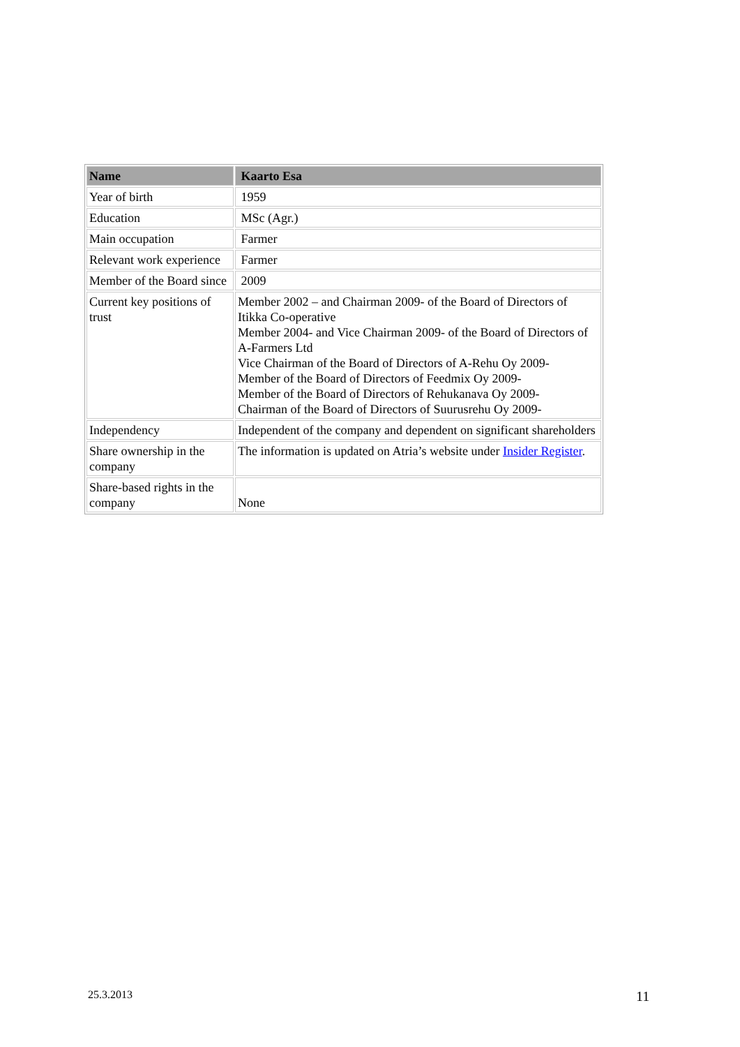| Name | Kaarto Esa |
| --- | --- |
| Year of birth | 1959 |
| Education | MSc (Agr.) |
| Main occupation | Farmer |
| Relevant work experience | Farmer |
| Member of the Board since | 2009 |
| Current key positions of trust | Member 2002 – and Chairman 2009- of the Board of Directors of Itikka Co-operative Member 2004- and Vice Chairman 2009- of the Board of Directors of A-Farmers Ltd Vice Chairman of the Board of Directors of A-Rehu Oy 2009- Member of the Board of Directors of Feedmix Oy 2009- Member of the Board of Directors of Rehukanava Oy 2009- Chairman of the Board of Directors of Suurusrehu Oy 2009- |
| Independency | Independent of the company and dependent on significant shareholders |
| Share ownership in the company | The information is updated on Atria’s website under Insider Register . |
| Share-based rights in the company | None |
25.3.2013 11